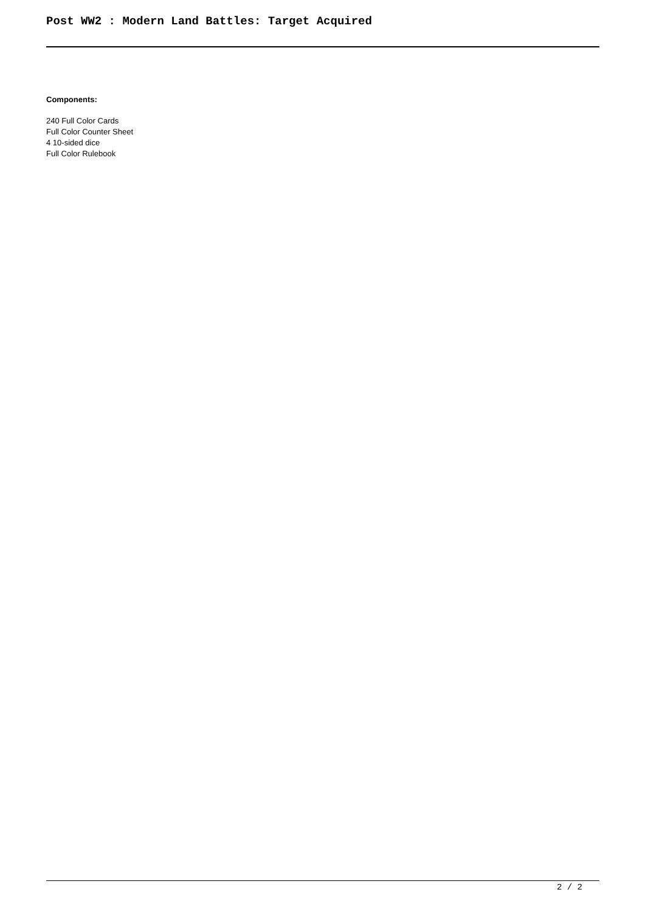Post WW2 : Modern Land Battles: Target Acquired
Components:
240 Full Color Cards
Full Color Counter Sheet
4 10-sided dice
Full Color Rulebook
2 / 2